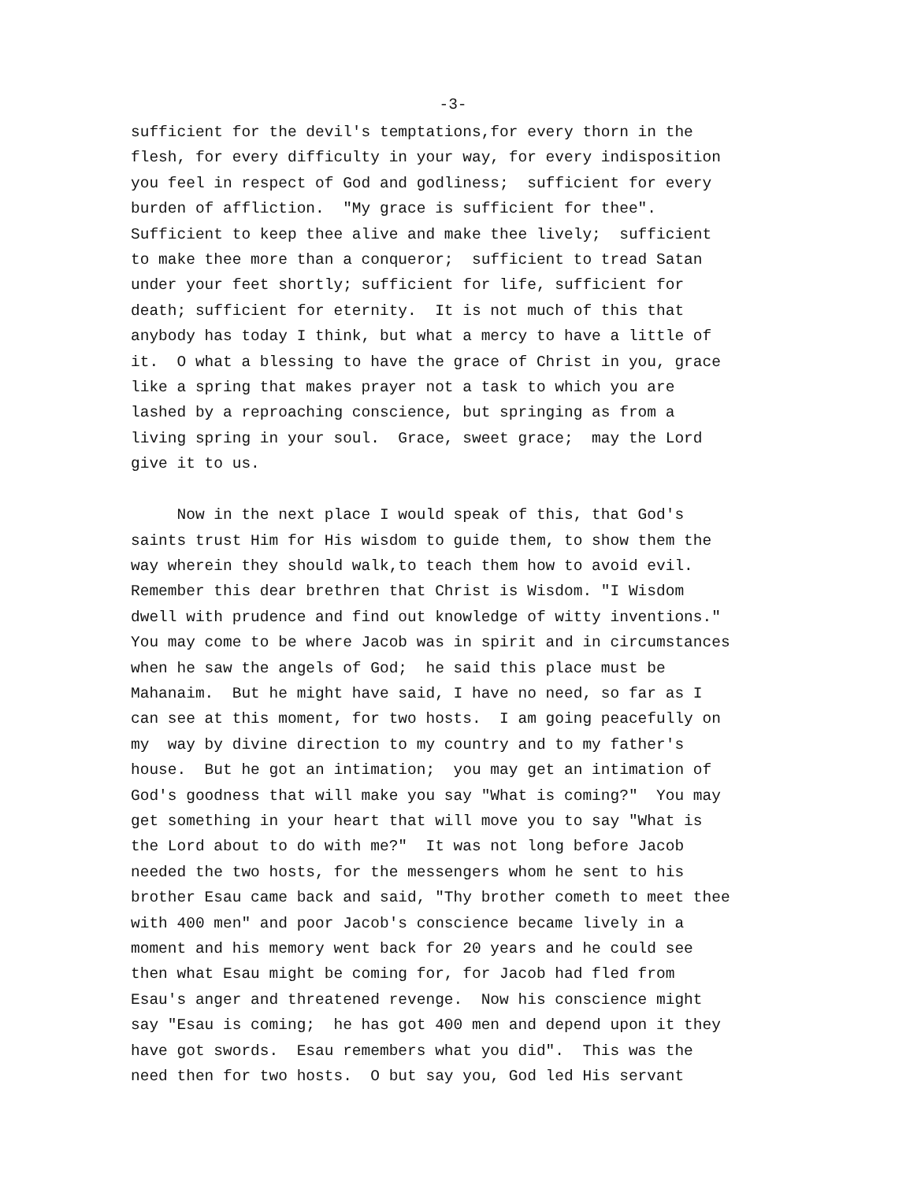-3-
sufficient for the devil's temptations,for every thorn in the
flesh, for every difficulty in your way, for every indisposition
you feel in respect of God and godliness; sufficient for every
burden of affliction. "My grace is sufficient for thee".
Sufficient to keep thee alive and make thee lively; sufficient
to make thee more than a conqueror; sufficient to tread Satan
under your feet shortly; sufficient for life, sufficient for
death; sufficient for eternity. It is not much of this that
anybody has today I think, but what a mercy to have a little of
it. O what a blessing to have the grace of Christ in you, grace
like a spring that makes prayer not a task to which you are
lashed by a reproaching conscience, but springing as from a
living spring in your soul. Grace, sweet grace; may the Lord
give it to us.
Now in the next place I would speak of this, that God's
saints trust Him for His wisdom to guide them, to show them the
way wherein they should walk,to teach them how to avoid evil.
Remember this dear brethren that Christ is Wisdom. "I Wisdom
dwell with prudence and find out knowledge of witty inventions."
You may come to be where Jacob was in spirit and in circumstances
when he saw the angels of God; he said this place must be
Mahanaim. But he might have said, I have no need, so far as I
can see at this moment, for two hosts. I am going peacefully on
my way by divine direction to my country and to my father's
house. But he got an intimation; you may get an intimation of
God's goodness that will make you say "What is coming?" You may
get something in your heart that will move you to say "What is
the Lord about to do with me?" It was not long before Jacob
needed the two hosts, for the messengers whom he sent to his
brother Esau came back and said, "Thy brother cometh to meet thee
with 400 men" and poor Jacob's conscience became lively in a
moment and his memory went back for 20 years and he could see
then what Esau might be coming for, for Jacob had fled from
Esau's anger and threatened revenge. Now his conscience might
say "Esau is coming; he has got 400 men and depend upon it they
have got swords. Esau remembers what you did". This was the
need then for two hosts. O but say you, God led His servant